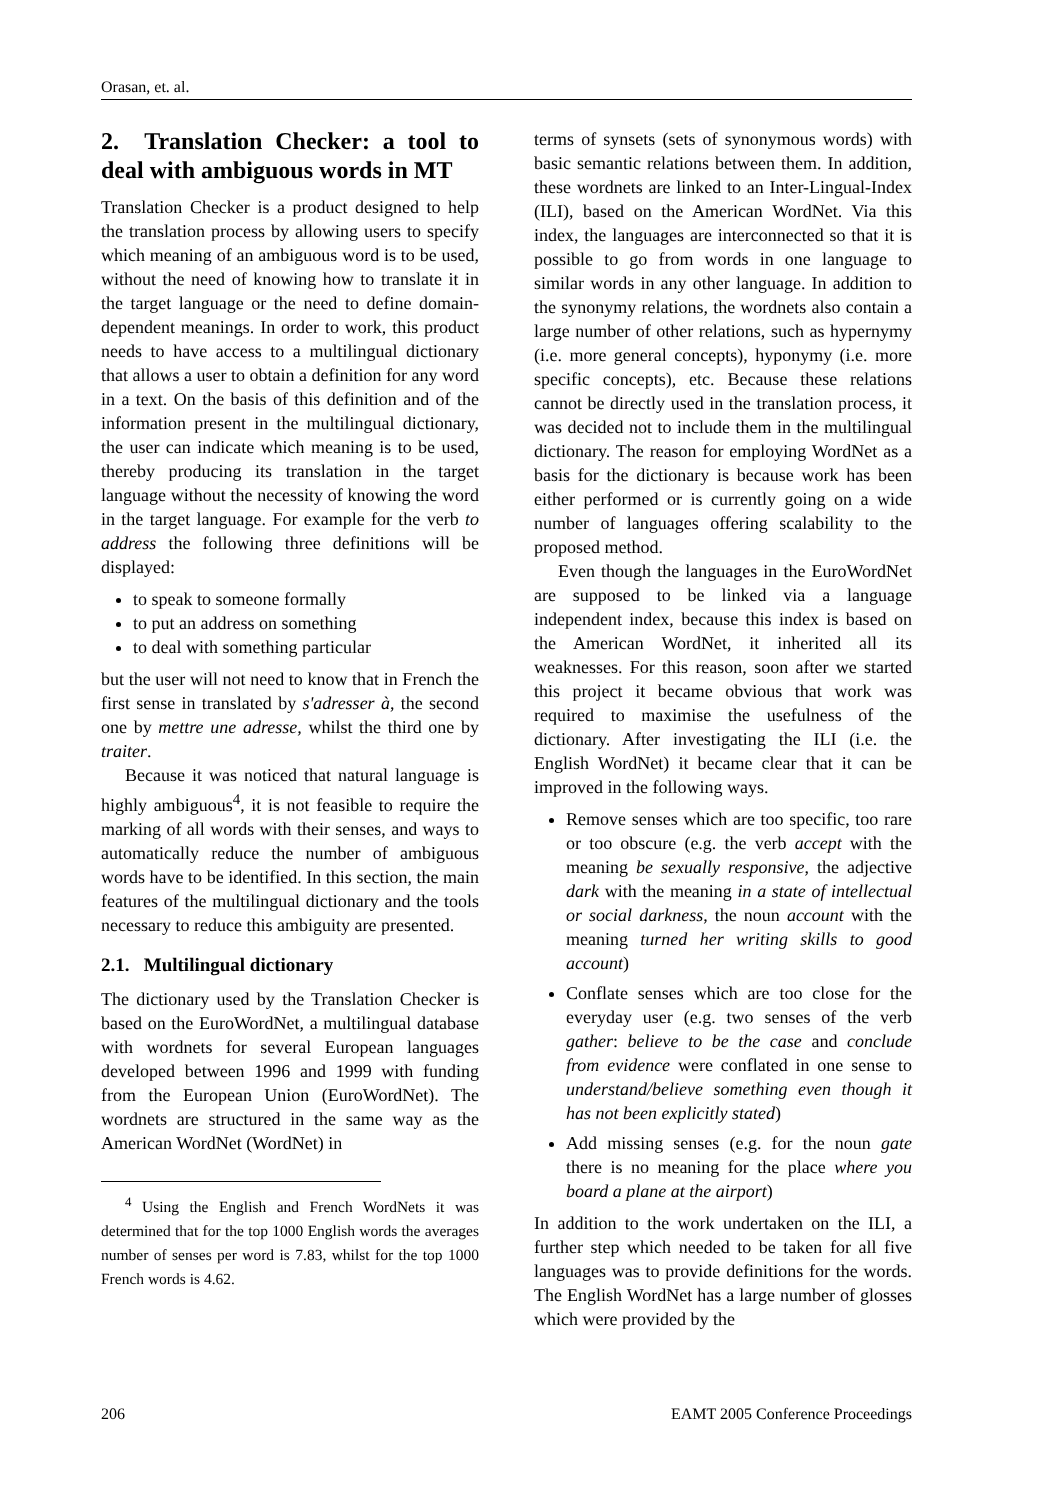Orasan, et. al.
2. Translation Checker: a tool to deal with ambiguous words in MT
Translation Checker is a product designed to help the translation process by allowing users to specify which meaning of an ambiguous word is to be used, without the need of knowing how to translate it in the target language or the need to define domain-dependent meanings. In order to work, this product needs to have access to a multilingual dictionary that allows a user to obtain a definition for any word in a text. On the basis of this definition and of the information present in the multilingual dictionary, the user can indicate which meaning is to be used, thereby producing its translation in the target language without the necessity of knowing the word in the target language. For example for the verb to address the following three definitions will be displayed:
to speak to someone formally
to put an address on something
to deal with something particular
but the user will not need to know that in French the first sense in translated by s'adresser à, the second one by mettre une adresse, whilst the third one by traiter.
Because it was noticed that natural language is highly ambiguous<sup>4</sup>, it is not feasible to require the marking of all words with their senses, and ways to automatically reduce the number of ambiguous words have to be identified. In this section, the main features of the multilingual dictionary and the tools necessary to reduce this ambiguity are presented.
2.1. Multilingual dictionary
The dictionary used by the Translation Checker is based on the EuroWordNet, a multilingual database with wordnets for several European languages developed between 1996 and 1999 with funding from the European Union (EuroWordNet). The wordnets are structured in the same way as the American WordNet (WordNet) in
<sup>4</sup> Using the English and French WordNets it was determined that for the top 1000 English words the averages number of senses per word is 7.83, whilst for the top 1000 French words is 4.62.
terms of synsets (sets of synonymous words) with basic semantic relations between them. In addition, these wordnets are linked to an Inter-Lingual-Index (ILI), based on the American WordNet. Via this index, the languages are interconnected so that it is possible to go from words in one language to similar words in any other language. In addition to the synonymy relations, the wordnets also contain a large number of other relations, such as hypernymy (i.e. more general concepts), hyponymy (i.e. more specific concepts), etc. Because these relations cannot be directly used in the translation process, it was decided not to include them in the multilingual dictionary. The reason for employing WordNet as a basis for the dictionary is because work has been either performed or is currently going on a wide number of languages offering scalability to the proposed method.
Even though the languages in the EuroWordNet are supposed to be linked via a language independent index, because this index is based on the American WordNet, it inherited all its weaknesses. For this reason, soon after we started this project it became obvious that work was required to maximise the usefulness of the dictionary. After investigating the ILI (i.e. the English WordNet) it became clear that it can be improved in the following ways.
Remove senses which are too specific, too rare or too obscure (e.g. the verb accept with the meaning be sexually responsive, the adjective dark with the meaning in a state of intellectual or social darkness, the noun account with the meaning turned her writing skills to good account)
Conflate senses which are too close for the everyday user (e.g. two senses of the verb gather: believe to be the case and conclude from evidence were conflated in one sense to understand/believe something even though it has not been explicitly stated)
Add missing senses (e.g. for the noun gate there is no meaning for the place where you board a plane at the airport)
In addition to the work undertaken on the ILI, a further step which needed to be taken for all five languages was to provide definitions for the words. The English WordNet has a large number of glosses which were provided by the
206 EAMT 2005 Conference Proceedings